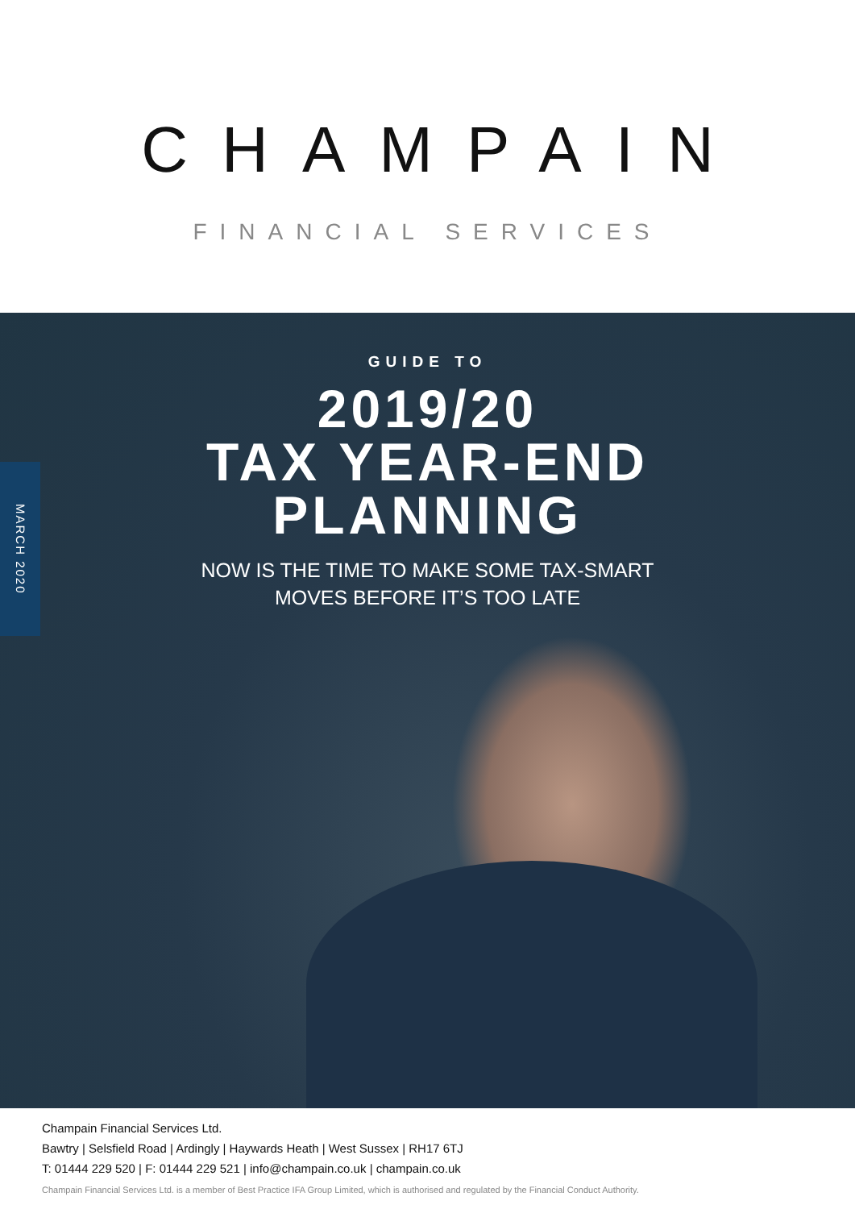CHAMPAIN
FINANCIAL SERVICES
MARCH 2020
GUIDE TO
2019/20
TAX YEAR-END
PLANNING
NOW IS THE TIME TO MAKE SOME TAX-SMART
MOVES BEFORE IT’S TOO LATE
Champain Financial Services Ltd.
Bawtry | Selsfield Road | Ardingly | Haywards Heath | West Sussex | RH17 6TJ
T: 01444 229 520 | F: 01444 229 521 | info@champain.co.uk | champain.co.uk
Champain Financial Services Ltd. is a member of Best Practice IFA Group Limited, which is authorised and regulated by the Financial Conduct Authority.